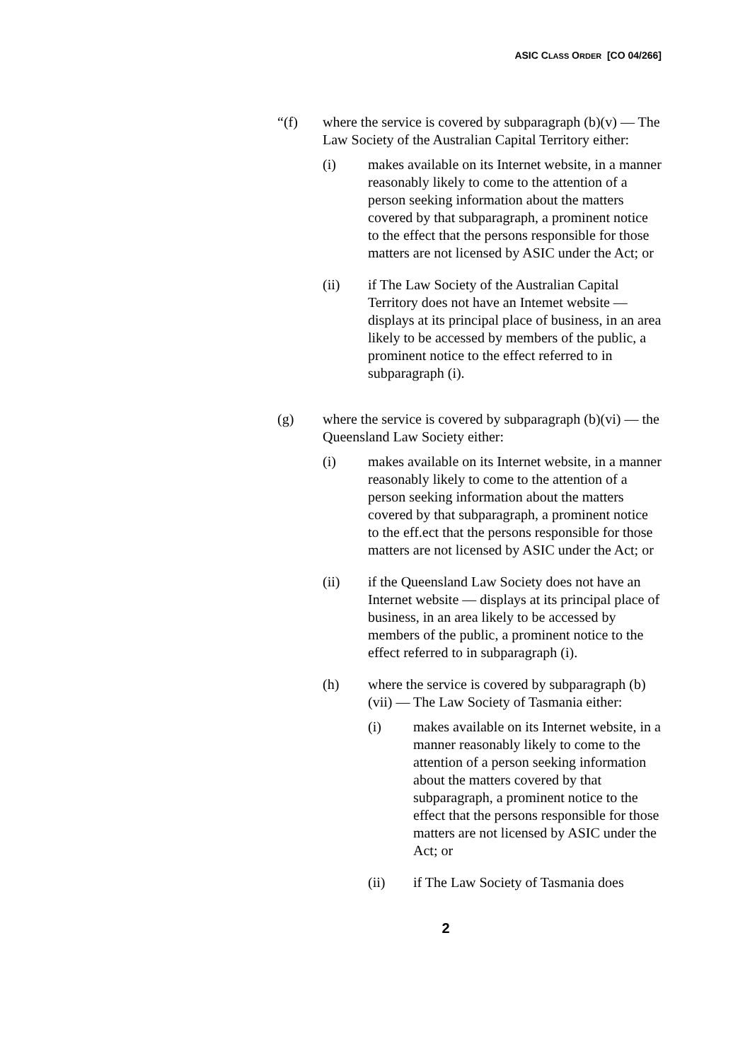ASIC CLASS ORDER [CO 04/266]
“(f) where the service is covered by subparagraph (b)(v) — The Law Society of the Australian Capital Territory either:
(i) makes available on its Internet website, in a manner reasonably likely to come to the attention of a person seeking information about the matters covered by that subparagraph, a prominent notice to the effect that the persons responsible for those matters are not licensed by ASIC under the Act; or
(ii) if The Law Society of the Australian Capital Territory does not have an Intemet website — displays at its principal place of business, in an area likely to be accessed by members of the public, a prominent notice to the effect referred to in subparagraph (i).
(g) where the service is covered by subparagraph (b)(vi) — the Queensland Law Society either:
(i) makes available on its Internet website, in a manner reasonably likely to come to the attention of a person seeking information about the matters covered by that subparagraph, a prominent notice to the eff.ect that the persons responsible for those matters are not licensed by ASIC under the Act; or
(ii) if the Queensland Law Society does not have an Internet website — displays at its principal place of business, in an area likely to be accessed by members of the public, a prominent notice to the effect referred to in subparagraph (i).
(h) where the service is covered by subparagraph (b)(vii) — The Law Society of Tasmania either:
(i) makes available on its Internet website, in a manner reasonably likely to come to the attention of a person seeking information about the matters covered by that subparagraph, a prominent notice to the effect that the persons responsible for those matters are not licensed by ASIC under the Act; or
(ii) if The Law Society of Tasmania does
2